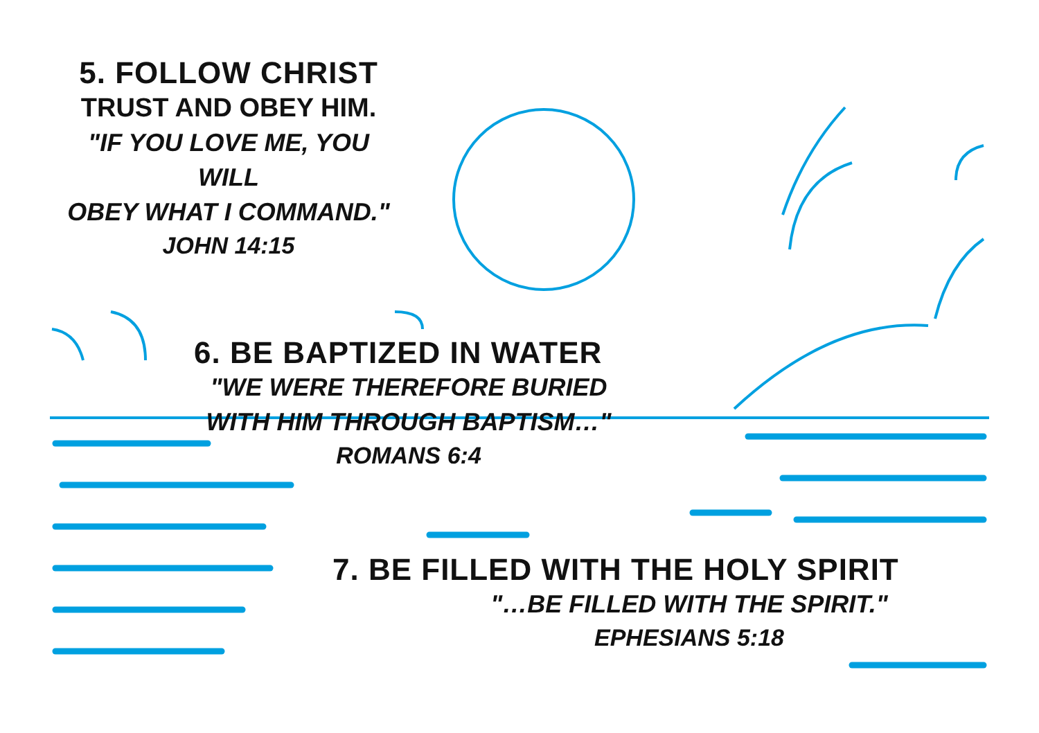5. FOLLOW CHRIST
TRUST AND OBEY HIM.
"IF YOU LOVE ME, YOU WILL
OBEY WHAT I COMMAND."
JOHN 14:15
6. BE BAPTIZED IN WATER
"WE WERE THEREFORE BURIED
WITH HIM THROUGH BAPTISM…"
ROMANS 6:4
7. BE FILLED WITH THE HOLY SPIRIT
"…BE FILLED WITH THE SPIRIT."
EPHESIANS 5:18